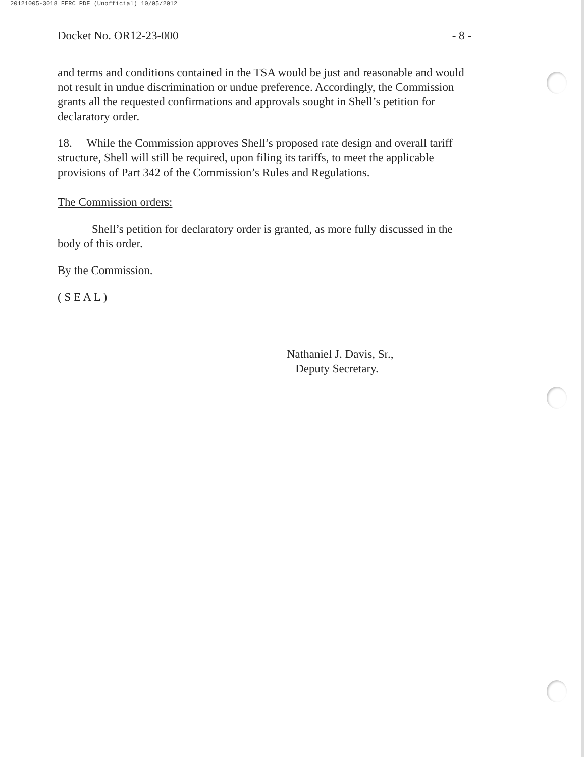20121005-3018 FERC PDF (Unofficial) 10/05/2012
Docket No. OR12-23-000 - 8 -
and terms and conditions contained in the TSA would be just and reasonable and would not result in undue discrimination or undue preference. Accordingly, the Commission grants all the requested confirmations and approvals sought in Shell’s petition for declaratory order.
18. While the Commission approves Shell’s proposed rate design and overall tariff structure, Shell will still be required, upon filing its tariffs, to meet the applicable provisions of Part 342 of the Commission’s Rules and Regulations.
The Commission orders:
Shell’s petition for declaratory order is granted, as more fully discussed in the body of this order.
By the Commission.
( S E A L )
Nathaniel J. Davis, Sr.,
Deputy Secretary.